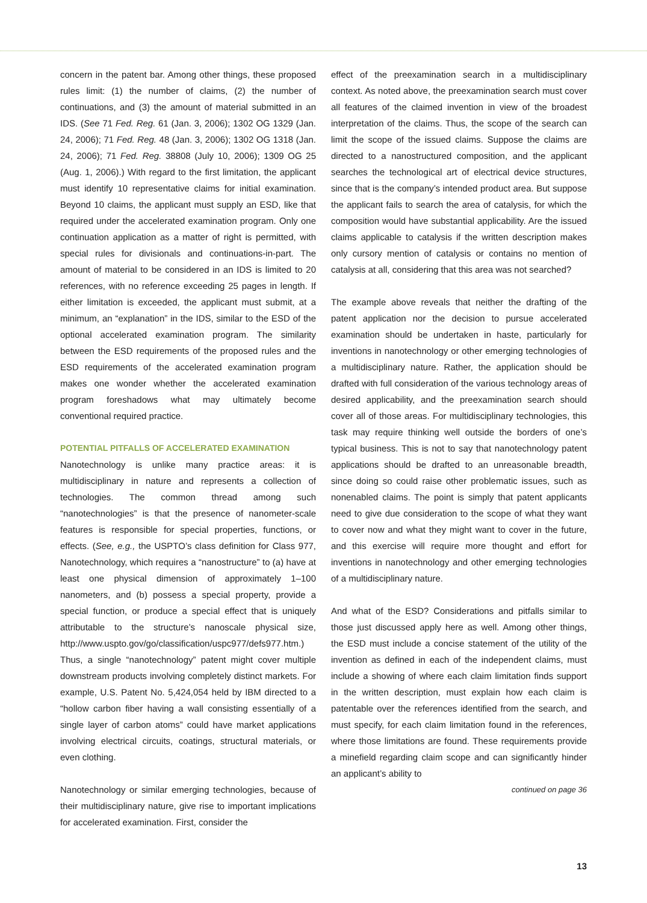concern in the patent bar. Among other things, these proposed rules limit: (1) the number of claims, (2) the number of continuations, and (3) the amount of material submitted in an IDS. (See 71 Fed. Reg. 61 (Jan. 3, 2006); 1302 OG 1329 (Jan. 24, 2006); 71 Fed. Reg. 48 (Jan. 3, 2006); 1302 OG 1318 (Jan. 24, 2006); 71 Fed. Reg. 38808 (July 10, 2006); 1309 OG 25 (Aug. 1, 2006).) With regard to the first limitation, the applicant must identify 10 representative claims for initial examination. Beyond 10 claims, the applicant must supply an ESD, like that required under the accelerated examination program. Only one continuation application as a matter of right is permitted, with special rules for divisionals and continuations-in-part. The amount of material to be considered in an IDS is limited to 20 references, with no reference exceeding 25 pages in length. If either limitation is exceeded, the applicant must submit, at a minimum, an “explanation” in the IDS, similar to the ESD of the optional accelerated examination program. The similarity between the ESD requirements of the proposed rules and the ESD requirements of the accelerated examination program makes one wonder whether the accelerated examination program foreshadows what may ultimately become conventional required practice.
POTENTIAL PITFALLS OF ACCELERATED EXAMINATION
Nanotechnology is unlike many practice areas: it is multidisciplinary in nature and represents a collection of technologies. The common thread among such “nanotechnologies” is that the presence of nanometer-scale features is responsible for special properties, functions, or effects. (See, e.g., the USPTO’s class definition for Class 977, Nanotechnology, which requires a “nanostructure” to (a) have at least one physical dimension of approximately 1–100 nanometers, and (b) possess a special property, provide a special function, or produce a special effect that is uniquely attributable to the structure’s nanoscale physical size, http://www.uspto.gov/go/classification/uspc977/defs977.htm.) Thus, a single “nanotechnology” patent might cover multiple downstream products involving completely distinct markets. For example, U.S. Patent No. 5,424,054 held by IBM directed to a “hollow carbon fiber having a wall consisting essentially of a single layer of carbon atoms” could have market applications involving electrical circuits, coatings, structural materials, or even clothing.
Nanotechnology or similar emerging technologies, because of their multidisciplinary nature, give rise to important implications for accelerated examination. First, consider the
effect of the preexamination search in a multidisciplinary context. As noted above, the preexamination search must cover all features of the claimed invention in view of the broadest interpretation of the claims. Thus, the scope of the search can limit the scope of the issued claims. Suppose the claims are directed to a nanostructured composition, and the applicant searches the technological art of electrical device structures, since that is the company’s intended product area. But suppose the applicant fails to search the area of catalysis, for which the composition would have substantial applicability. Are the issued claims applicable to catalysis if the written description makes only cursory mention of catalysis or contains no mention of catalysis at all, considering that this area was not searched?
The example above reveals that neither the drafting of the patent application nor the decision to pursue accelerated examination should be undertaken in haste, particularly for inventions in nanotechnology or other emerging technologies of a multidisciplinary nature. Rather, the application should be drafted with full consideration of the various technology areas of desired applicability, and the preexamination search should cover all of those areas. For multidisciplinary technologies, this task may require thinking well outside the borders of one’s typical business. This is not to say that nanotechnology patent applications should be drafted to an unreasonable breadth, since doing so could raise other problematic issues, such as nonenabled claims. The point is simply that patent applicants need to give due consideration to the scope of what they want to cover now and what they might want to cover in the future, and this exercise will require more thought and effort for inventions in nanotechnology and other emerging technologies of a multidisciplinary nature.
And what of the ESD? Considerations and pitfalls similar to those just discussed apply here as well. Among other things, the ESD must include a concise statement of the utility of the invention as defined in each of the independent claims, must include a showing of where each claim limitation finds support in the written description, must explain how each claim is patentable over the references identified from the search, and must specify, for each claim limitation found in the references, where those limitations are found. These requirements provide a minefield regarding claim scope and can significantly hinder an applicant’s ability to
continued on page 36
13